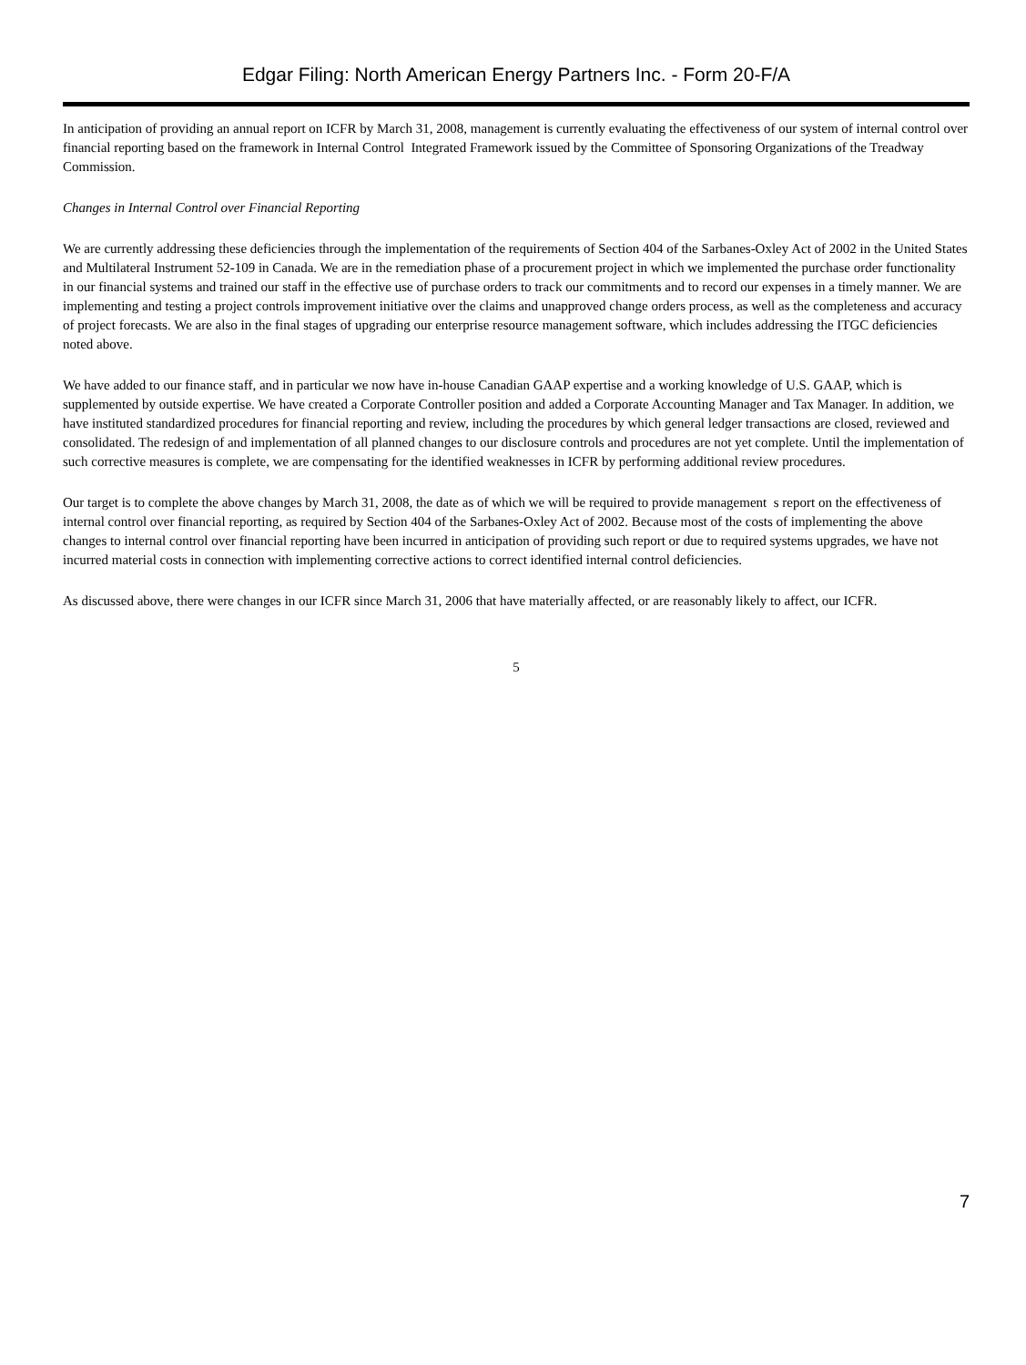Edgar Filing: North American Energy Partners Inc. - Form 20-F/A
In anticipation of providing an annual report on ICFR by March 31, 2008, management is currently evaluating the effectiveness of our system of internal control over financial reporting based on the framework in Internal Control Integrated Framework issued by the Committee of Sponsoring Organizations of the Treadway Commission.
Changes in Internal Control over Financial Reporting
We are currently addressing these deficiencies through the implementation of the requirements of Section 404 of the Sarbanes-Oxley Act of 2002 in the United States and Multilateral Instrument 52-109 in Canada. We are in the remediation phase of a procurement project in which we implemented the purchase order functionality in our financial systems and trained our staff in the effective use of purchase orders to track our commitments and to record our expenses in a timely manner. We are implementing and testing a project controls improvement initiative over the claims and unapproved change orders process, as well as the completeness and accuracy of project forecasts. We are also in the final stages of upgrading our enterprise resource management software, which includes addressing the ITGC deficiencies noted above.
We have added to our finance staff, and in particular we now have in-house Canadian GAAP expertise and a working knowledge of U.S. GAAP, which is supplemented by outside expertise. We have created a Corporate Controller position and added a Corporate Accounting Manager and Tax Manager. In addition, we have instituted standardized procedures for financial reporting and review, including the procedures by which general ledger transactions are closed, reviewed and consolidated. The redesign of and implementation of all planned changes to our disclosure controls and procedures are not yet complete. Until the implementation of such corrective measures is complete, we are compensating for the identified weaknesses in ICFR by performing additional review procedures.
Our target is to complete the above changes by March 31, 2008, the date as of which we will be required to provide management s report on the effectiveness of internal control over financial reporting, as required by Section 404 of the Sarbanes-Oxley Act of 2002. Because most of the costs of implementing the above changes to internal control over financial reporting have been incurred in anticipation of providing such report or due to required systems upgrades, we have not incurred material costs in connection with implementing corrective actions to correct identified internal control deficiencies.
As discussed above, there were changes in our ICFR since March 31, 2006 that have materially affected, or are reasonably likely to affect, our ICFR.
5
7